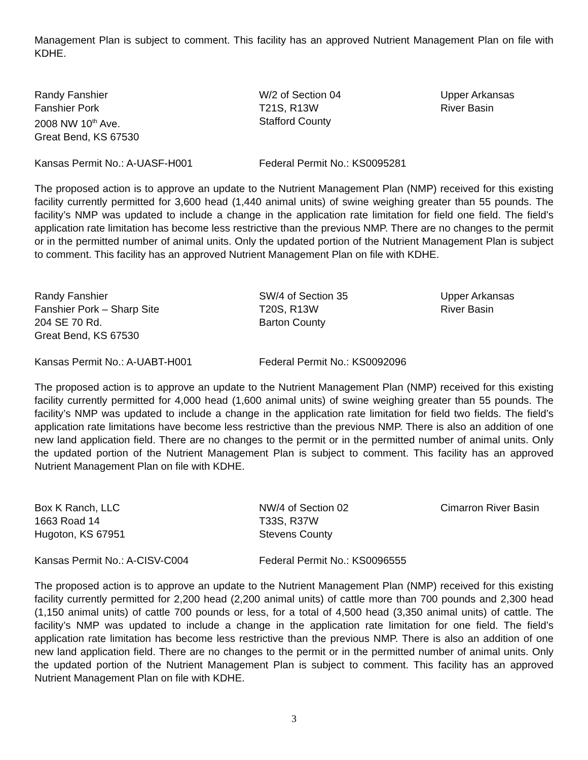Management Plan is subject to comment. This facility has an approved Nutrient Management Plan on file with KDHE.
Randy Fanshier
Fanshier Pork
2008 NW 10<sup>th</sup> Ave.
Great Bend, KS 67530
W/2 of Section 04
T21S, R13W
Stafford County
Upper Arkansas
River Basin
Kansas Permit No.: A-UASF-H001 Federal Permit No.: KS0095281
The proposed action is to approve an update to the Nutrient Management Plan (NMP) received for this existing facility currently permitted for 3,600 head (1,440 animal units) of swine weighing greater than 55 pounds. The facility’s NMP was updated to include a change in the application rate limitation for field one field. The field’s application rate limitation has become less restrictive than the previous NMP. There are no changes to the permit or in the permitted number of animal units. Only the updated portion of the Nutrient Management Plan is subject to comment. This facility has an approved Nutrient Management Plan on file with KDHE.
Randy Fanshier
Fanshier Pork – Sharp Site
204 SE 70 Rd.
Great Bend, KS 67530
SW/4 of Section 35
T20S, R13W
Barton County
Upper Arkansas
River Basin
Kansas Permit No.: A-UABT-H001 Federal Permit No.: KS0092096
The proposed action is to approve an update to the Nutrient Management Plan (NMP) received for this existing facility currently permitted for 4,000 head (1,600 animal units) of swine weighing greater than 55 pounds. The facility’s NMP was updated to include a change in the application rate limitation for field two fields. The field’s application rate limitations have become less restrictive than the previous NMP. There is also an addition of one new land application field. There are no changes to the permit or in the permitted number of animal units. Only the updated portion of the Nutrient Management Plan is subject to comment. This facility has an approved Nutrient Management Plan on file with KDHE.
Box K Ranch, LLC
1663 Road 14
Hugoton, KS 67951
NW/4 of Section 02
T33S, R37W
Stevens County
Cimarron River Basin
Kansas Permit No.: A-CISV-C004 Federal Permit No.: KS0096555
The proposed action is to approve an update to the Nutrient Management Plan (NMP) received for this existing facility currently permitted for 2,200 head (2,200 animal units) of cattle more than 700 pounds and 2,300 head (1,150 animal units) of cattle 700 pounds or less, for a total of 4,500 head (3,350 animal units) of cattle. The facility’s NMP was updated to include a change in the application rate limitation for one field. The field’s application rate limitation has become less restrictive than the previous NMP. There is also an addition of one new land application field. There are no changes to the permit or in the permitted number of animal units. Only the updated portion of the Nutrient Management Plan is subject to comment. This facility has an approved Nutrient Management Plan on file with KDHE.
3